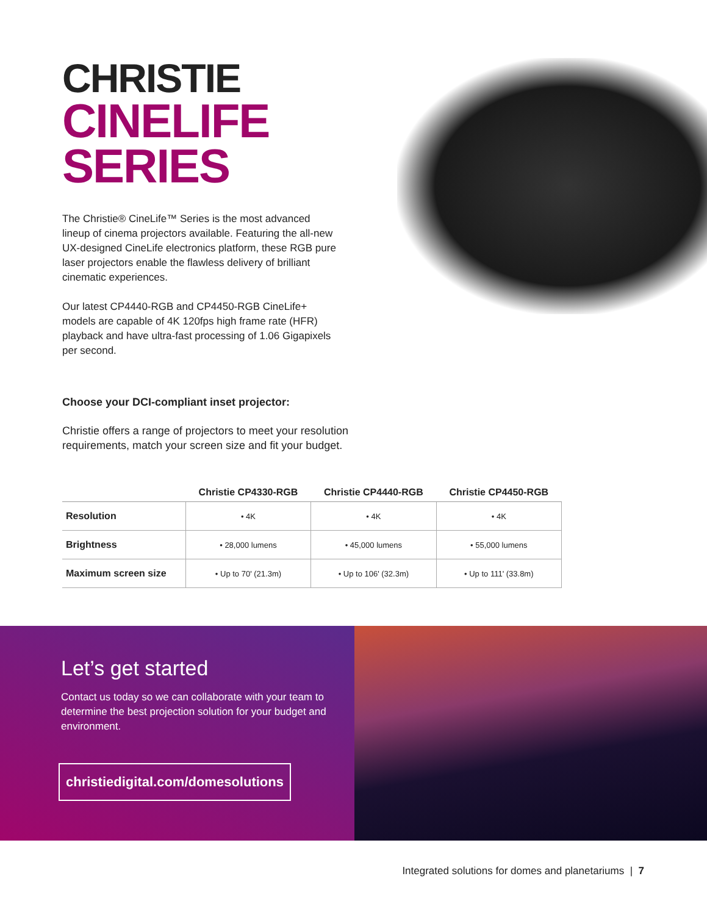CHRISTIE
CINELIFE SERIES
The Christie® CineLife™ Series is the most advanced lineup of cinema projectors available. Featuring the all-new UX-designed CineLife electronics platform, these RGB pure laser projectors enable the flawless delivery of brilliant cinematic experiences.
Our latest CP4440-RGB and CP4450-RGB CineLife+ models are capable of 4K 120fps high frame rate (HFR) playback and have ultra-fast processing of 1.06 Gigapixels per second.
Choose your DCI-compliant inset projector:
Christie offers a range of projectors to meet your resolution requirements, match your screen size and fit your budget.
| | Christie CP4330-RGB | Christie CP4440-RGB | Christie CP4450-RGB |
| --- | --- | --- | --- |
| Resolution | • 4K | • 4K | • 4K |
| Brightness | • 28,000 lumens | • 45,000 lumens | • 55,000 lumens |
| Maximum screen size | • Up to 70' (21.3m) | • Up to 106' (32.3m) | • Up to 111' (33.8m) |
Let’s get started
Contact us today so we can collaborate with your team to determine the best projection solution for your budget and environment.
christiedigital.com/domesolutions
Integrated solutions for domes and planetariums | 7